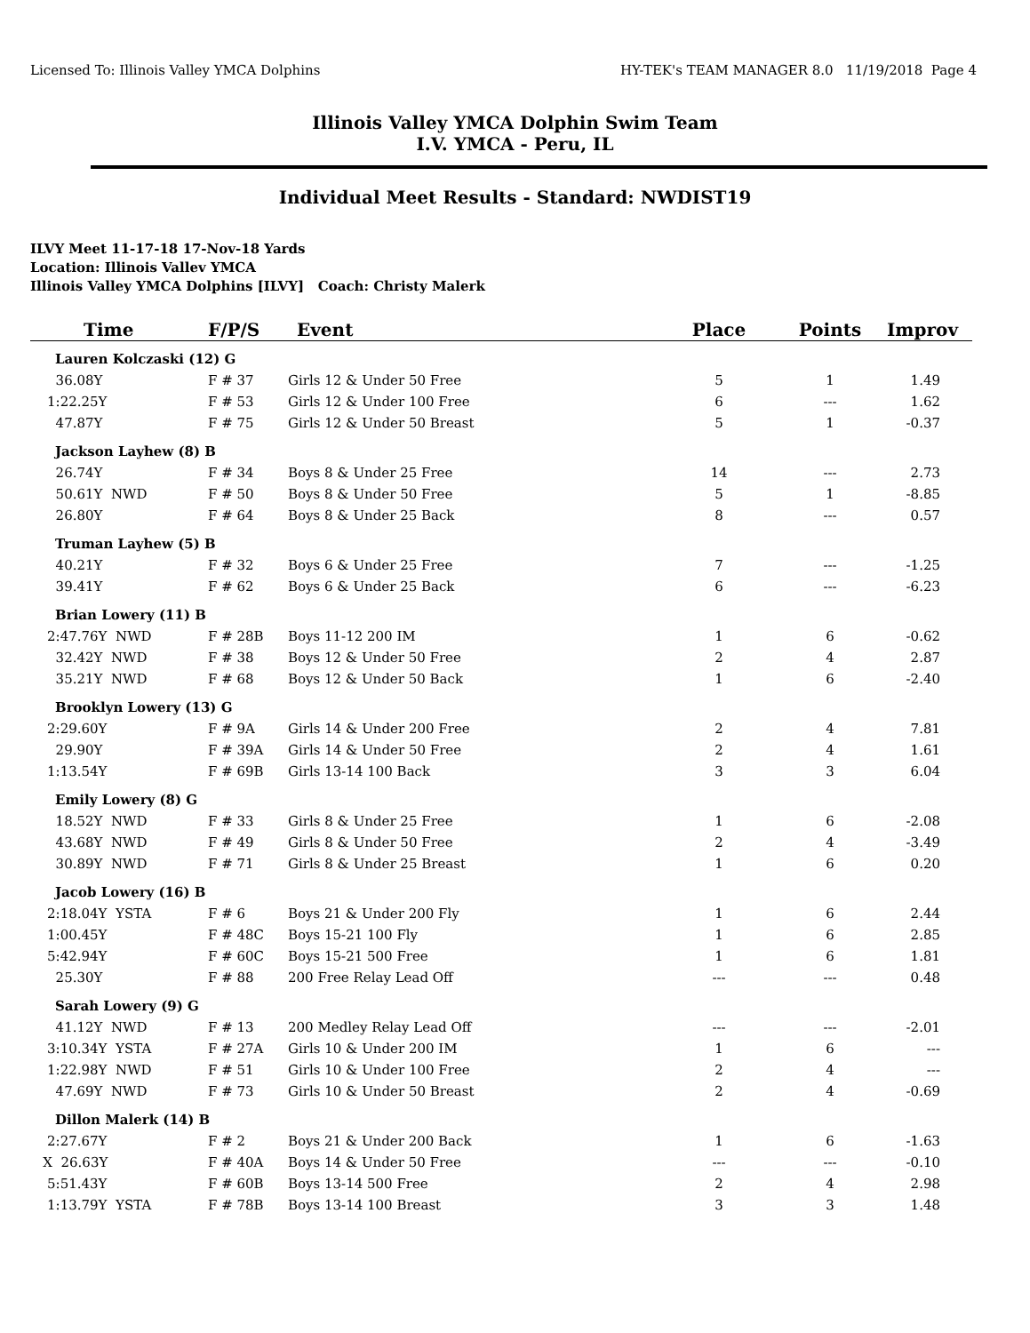Licensed To: Illinois Valley YMCA Dolphins HY-TEK's TEAM MANAGER 8.0 11/19/2018 Page 4
Illinois Valley YMCA Dolphin Swim Team
I.V. YMCA - Peru, IL
Individual Meet Results - Standard: NWDIST19
ILVY Meet 11-17-18 17-Nov-18 Yards
Location: Illinois Vallev YMCA
Illinois Valley YMCA Dolphins [ILVY] Coach: Christy Malerk
| Time | F/P/S | Event | Place | Points | Improv |
| --- | --- | --- | --- | --- | --- |
| Lauren Kolczaski (12) G | | | | | |
| 36.08Y | F # 37 | Girls 12 & Under 50 Free | 5 | 1 | 1.49 |
| 1:22.25Y | F # 53 | Girls 12 & Under 100 Free | 6 | --- | 1.62 |
| 47.87Y | F # 75 | Girls 12 & Under 50 Breast | 5 | 1 | -0.37 |
| Jackson Layhew (8) B | | | | | |
| 26.74Y | F # 34 | Boys 8 & Under 25 Free | 14 | --- | 2.73 |
| 50.61Y NWD | F # 50 | Boys 8 & Under 50 Free | 5 | 1 | -8.85 |
| 26.80Y | F # 64 | Boys 8 & Under 25 Back | 8 | --- | 0.57 |
| Truman Layhew (5) B | | | | | |
| 40.21Y | F # 32 | Boys 6 & Under 25 Free | 7 | --- | -1.25 |
| 39.41Y | F # 62 | Boys 6 & Under 25 Back | 6 | --- | -6.23 |
| Brian Lowery (11) B | | | | | |
| 2:47.76Y NWD | F # 28B | Boys 11-12 200 IM | 1 | 6 | -0.62 |
| 32.42Y NWD | F # 38 | Boys 12 & Under 50 Free | 2 | 4 | 2.87 |
| 35.21Y NWD | F # 68 | Boys 12 & Under 50 Back | 1 | 6 | -2.40 |
| Brooklyn Lowery (13) G | | | | | |
| 2:29.60Y | F # 9A | Girls 14 & Under 200 Free | 2 | 4 | 7.81 |
| 29.90Y | F # 39A | Girls 14 & Under 50 Free | 2 | 4 | 1.61 |
| 1:13.54Y | F # 69B | Girls 13-14 100 Back | 3 | 3 | 6.04 |
| Emily Lowery (8) G | | | | | |
| 18.52Y NWD | F # 33 | Girls 8 & Under 25 Free | 1 | 6 | -2.08 |
| 43.68Y NWD | F # 49 | Girls 8 & Under 50 Free | 2 | 4 | -3.49 |
| 30.89Y NWD | F # 71 | Girls 8 & Under 25 Breast | 1 | 6 | 0.20 |
| Jacob Lowery (16) B | | | | | |
| 2:18.04Y YSTA | F # 6 | Boys 21 & Under 200 Fly | 1 | 6 | 2.44 |
| 1:00.45Y | F # 48C | Boys 15-21 100 Fly | 1 | 6 | 2.85 |
| 5:42.94Y | F # 60C | Boys 15-21 500 Free | 1 | 6 | 1.81 |
| 25.30Y | F # 88 | 200 Free Relay Lead Off | --- | --- | 0.48 |
| Sarah Lowery (9) G | | | | | |
| 41.12Y NWD | F # 13 | 200 Medley Relay Lead Off | --- | --- | -2.01 |
| 3:10.34Y YSTA | F # 27A | Girls 10 & Under 200 IM | 1 | 6 | --- |
| 1:22.98Y NWD | F # 51 | Girls 10 & Under 100 Free | 2 | 4 | --- |
| 47.69Y NWD | F # 73 | Girls 10 & Under 50 Breast | 2 | 4 | -0.69 |
| Dillon Malerk (14) B | | | | | |
| 2:27.67Y | F # 2 | Boys 21 & Under 200 Back | 1 | 6 | -1.63 |
| X 26.63Y | F # 40A | Boys 14 & Under 50 Free | --- | --- | -0.10 |
| 5:51.43Y | F # 60B | Boys 13-14 500 Free | 2 | 4 | 2.98 |
| 1:13.79Y YSTA | F # 78B | Boys 13-14 100 Breast | 3 | 3 | 1.48 |